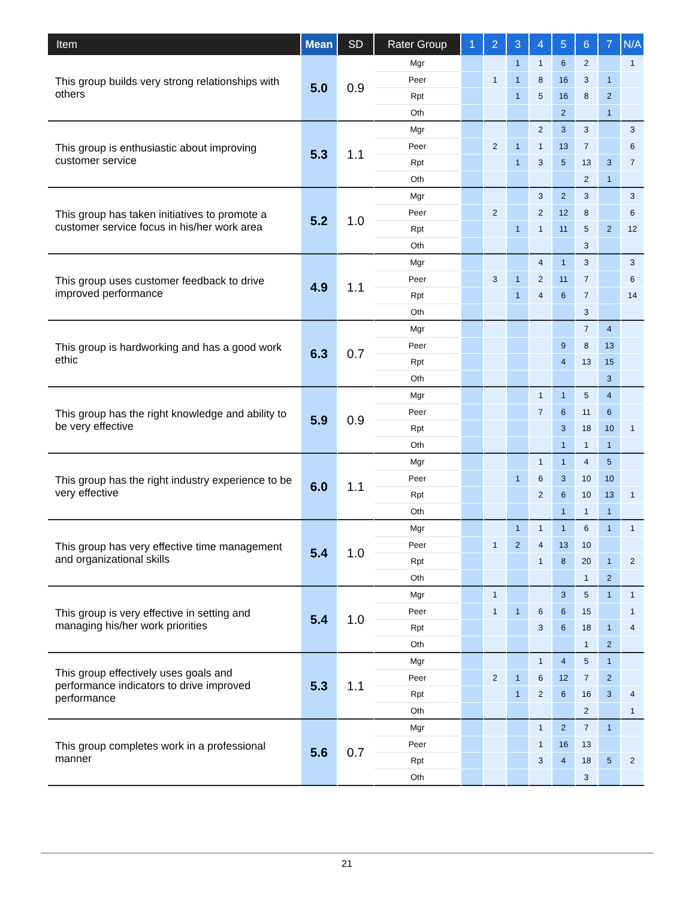| Item | Mean | SD | Rater Group | 1 | 2 | 3 | 4 | 5 | 6 | 7 | N/A |
| --- | --- | --- | --- | --- | --- | --- | --- | --- | --- | --- | --- |
| This group builds very strong relationships with others | 5.0 | 0.9 | Mgr | | | 1 | 1 | 6 | 2 | | 1 |
| | | | Peer | | 1 | 1 | 8 | 16 | 3 | 1 | |
| | | | Rpt | | | 1 | 5 | 16 | 8 | 2 | |
| | | | Oth | | | | | 2 | | 1 | |
| This group is enthusiastic about improving customer service | 5.3 | 1.1 | Mgr | | | | 2 | 3 | 3 | | 3 |
| | | | Peer | | 2 | 1 | 1 | 13 | 7 | | 6 |
| | | | Rpt | | | 1 | 3 | 5 | 13 | 3 | 7 |
| | | | Oth | | | | | | 2 | 1 | |
| This group has taken initiatives to promote a customer service focus in his/her work area | 5.2 | 1.0 | Mgr | | | | 3 | 2 | 3 | | 3 |
| | | | Peer | | 2 | | 2 | 12 | 8 | | 6 |
| | | | Rpt | | | 1 | 1 | 11 | 5 | 2 | 12 |
| | | | Oth | | | | | | 3 | | |
| This group uses customer feedback to drive improved performance | 4.9 | 1.1 | Mgr | | | | 4 | 1 | 3 | | 3 |
| | | | Peer | | 3 | 1 | 2 | 11 | 7 | | 6 |
| | | | Rpt | | | 1 | 4 | 6 | 7 | | 14 |
| | | | Oth | | | | | | 3 | | |
| This group is hardworking and has a good work ethic | 6.3 | 0.7 | Mgr | | | | | | 7 | 4 | |
| | | | Peer | | | | | 9 | 8 | 13 | |
| | | | Rpt | | | | | 4 | 13 | 15 | |
| | | | Oth | | | | | | | 3 | |
| This group has the right knowledge and ability to be very effective | 5.9 | 0.9 | Mgr | | | | 1 | 1 | 5 | 4 | |
| | | | Peer | | | | 7 | 6 | 11 | 6 | |
| | | | Rpt | | | | | 3 | 18 | 10 | 1 |
| | | | Oth | | | | | 1 | 1 | 1 | |
| This group has the right industry experience to be very effective | 6.0 | 1.1 | Mgr | | | | 1 | 1 | 4 | 5 | |
| | | | Peer | | | 1 | 6 | 3 | 10 | 10 | |
| | | | Rpt | | | | 2 | 6 | 10 | 13 | 1 |
| | | | Oth | | | | | 1 | 1 | 1 | |
| This group has very effective time management and organizational skills | 5.4 | 1.0 | Mgr | | | 1 | 1 | 1 | 6 | 1 | 1 |
| | | | Peer | | 1 | 2 | 4 | 13 | 10 | | |
| | | | Rpt | | | | 1 | 8 | 20 | 1 | 2 |
| | | | Oth | | | | | | 1 | 2 | |
| This group is very effective in setting and managing his/her work priorities | 5.4 | 1.0 | Mgr | | 1 | | | 3 | 5 | 1 | 1 |
| | | | Peer | | 1 | 1 | 6 | 6 | 15 | | 1 |
| | | | Rpt | | | | 3 | 6 | 18 | 1 | 4 |
| | | | Oth | | | | | | 1 | 2 | |
| This group effectively uses goals and performance indicators to drive improved performance | 5.3 | 1.1 | Mgr | | | | 1 | 4 | 5 | 1 | |
| | | | Peer | | 2 | 1 | 6 | 12 | 7 | 2 | |
| | | | Rpt | | | 1 | 2 | 6 | 16 | 3 | 4 |
| | | | Oth | | | | | | 2 | | 1 |
| This group completes work in a professional manner | 5.6 | 0.7 | Mgr | | | | 1 | 2 | 7 | 1 | |
| | | | Peer | | | | 1 | 16 | 13 | | |
| | | | Rpt | | | | 3 | 4 | 18 | 5 | 2 |
| | | | Oth | | | | | | 3 | | |
21